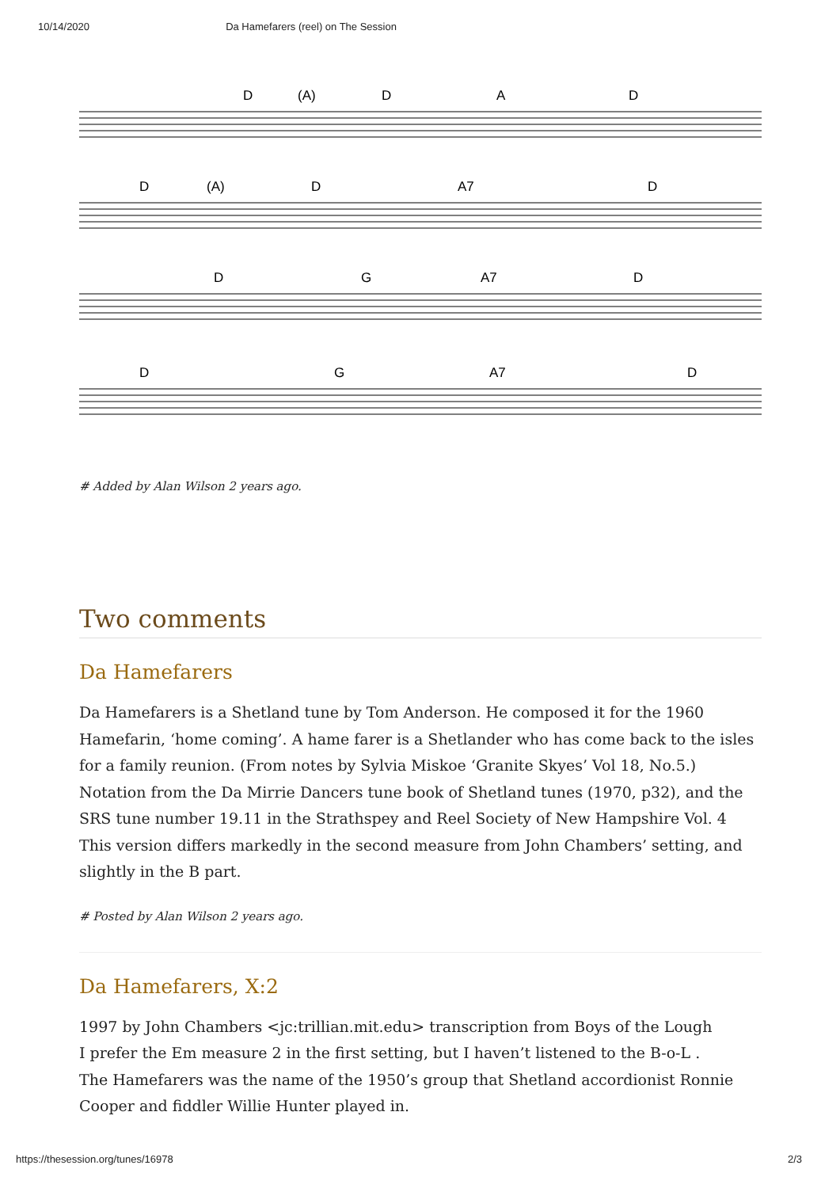10/14/2020 Da Hamefarers (reel) on The Session
D
(A)
D
A
D
D
(A)
D
A7
D
D
G
A7
D
D
G
A7
D
# Added by Alan Wilson 2 years ago.
Two comments
Da Hamefarers
Da Hamefarers is a Shetland tune by Tom Anderson. He composed it for the 1960 Hamefarin, ‘home coming’. A hame farer is a Shetlander who has come back to the isles for a family reunion. (From notes by Sylvia Miskoe ‘Granite Skyes’ Vol 18, No.5.)
Notation from the Da Mirrie Dancers tune book of Shetland tunes (1970, p32), and the SRS tune number 19.11 in the Strathspey and Reel Society of New Hampshire Vol. 4
This version differs markedly in the second measure from John Chambers’ setting, and slightly in the B part.
# Posted by Alan Wilson 2 years ago.
Da Hamefarers, X:2
1997 by John Chambers <jc:trillian.mit.edu> transcription from Boys of the Lough
I prefer the Em measure 2 in the first setting, but I haven’t listened to the B-o-L .
The Hamefarers was the name of the 1950’s group that Shetland accordionist Ronnie Cooper and fiddler Willie Hunter played in.
https://thesession.org/tunes/16978 2/3